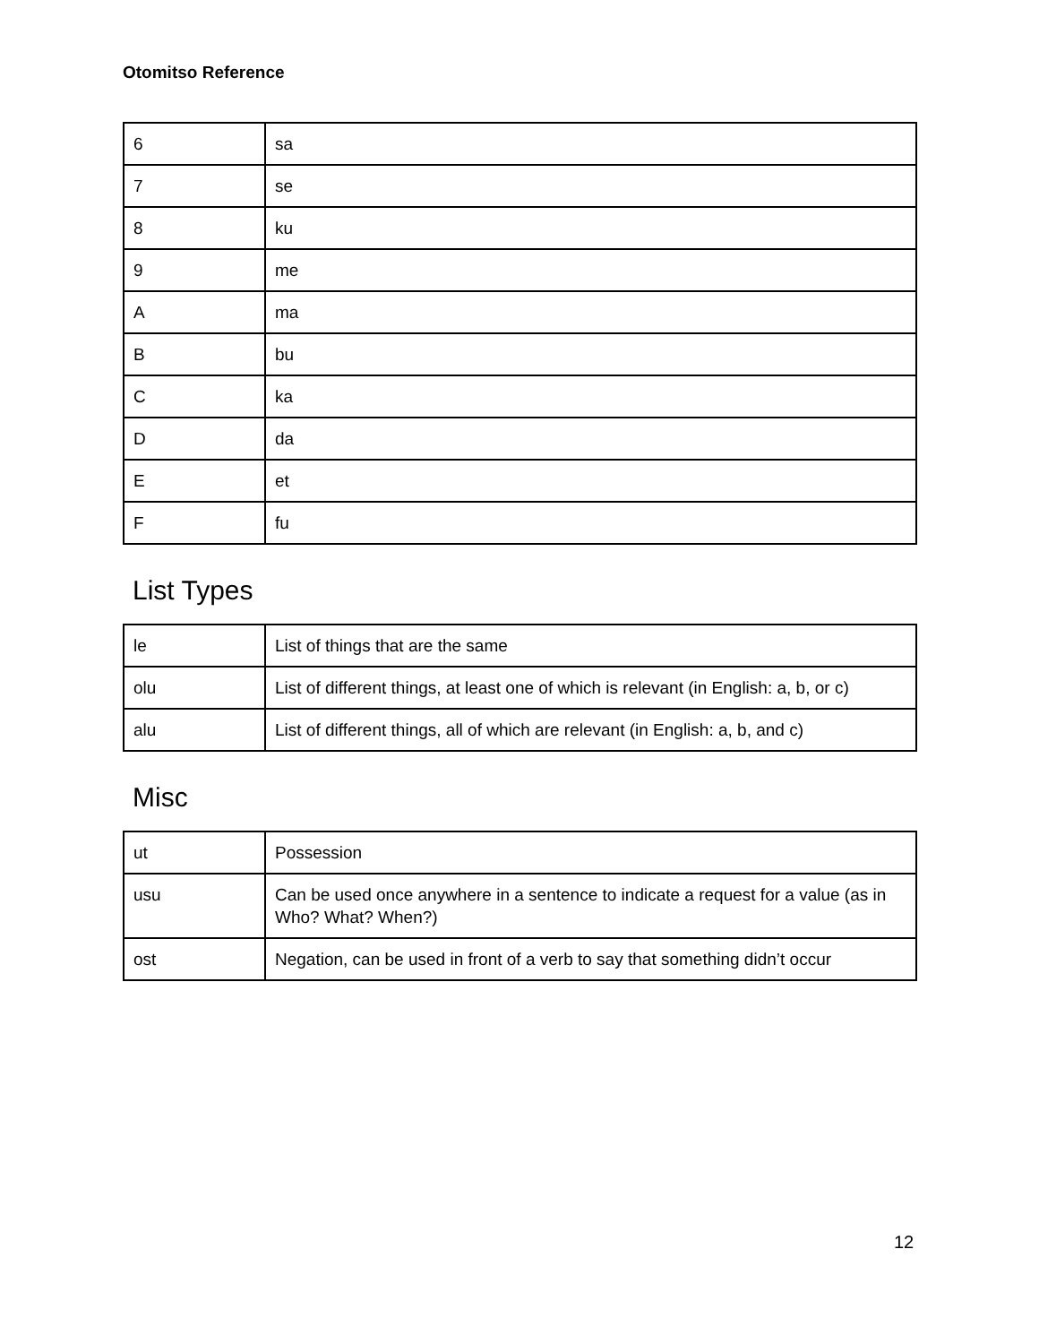Otomitso Reference
| 6 | sa |
| 7 | se |
| 8 | ku |
| 9 | me |
| A | ma |
| B | bu |
| C | ka |
| D | da |
| E | et |
| F | fu |
List Types
| le | List of things that are the same |
| olu | List of different things, at least one of which is relevant (in English: a, b, or c) |
| alu | List of different things, all of which are relevant (in English: a, b, and c) |
Misc
| ut | Possession |
| usu | Can be used once anywhere in a sentence to indicate a request for a value (as in Who? What? When?) |
| ost | Negation, can be used in front of a verb to say that something didn’t occur |
12